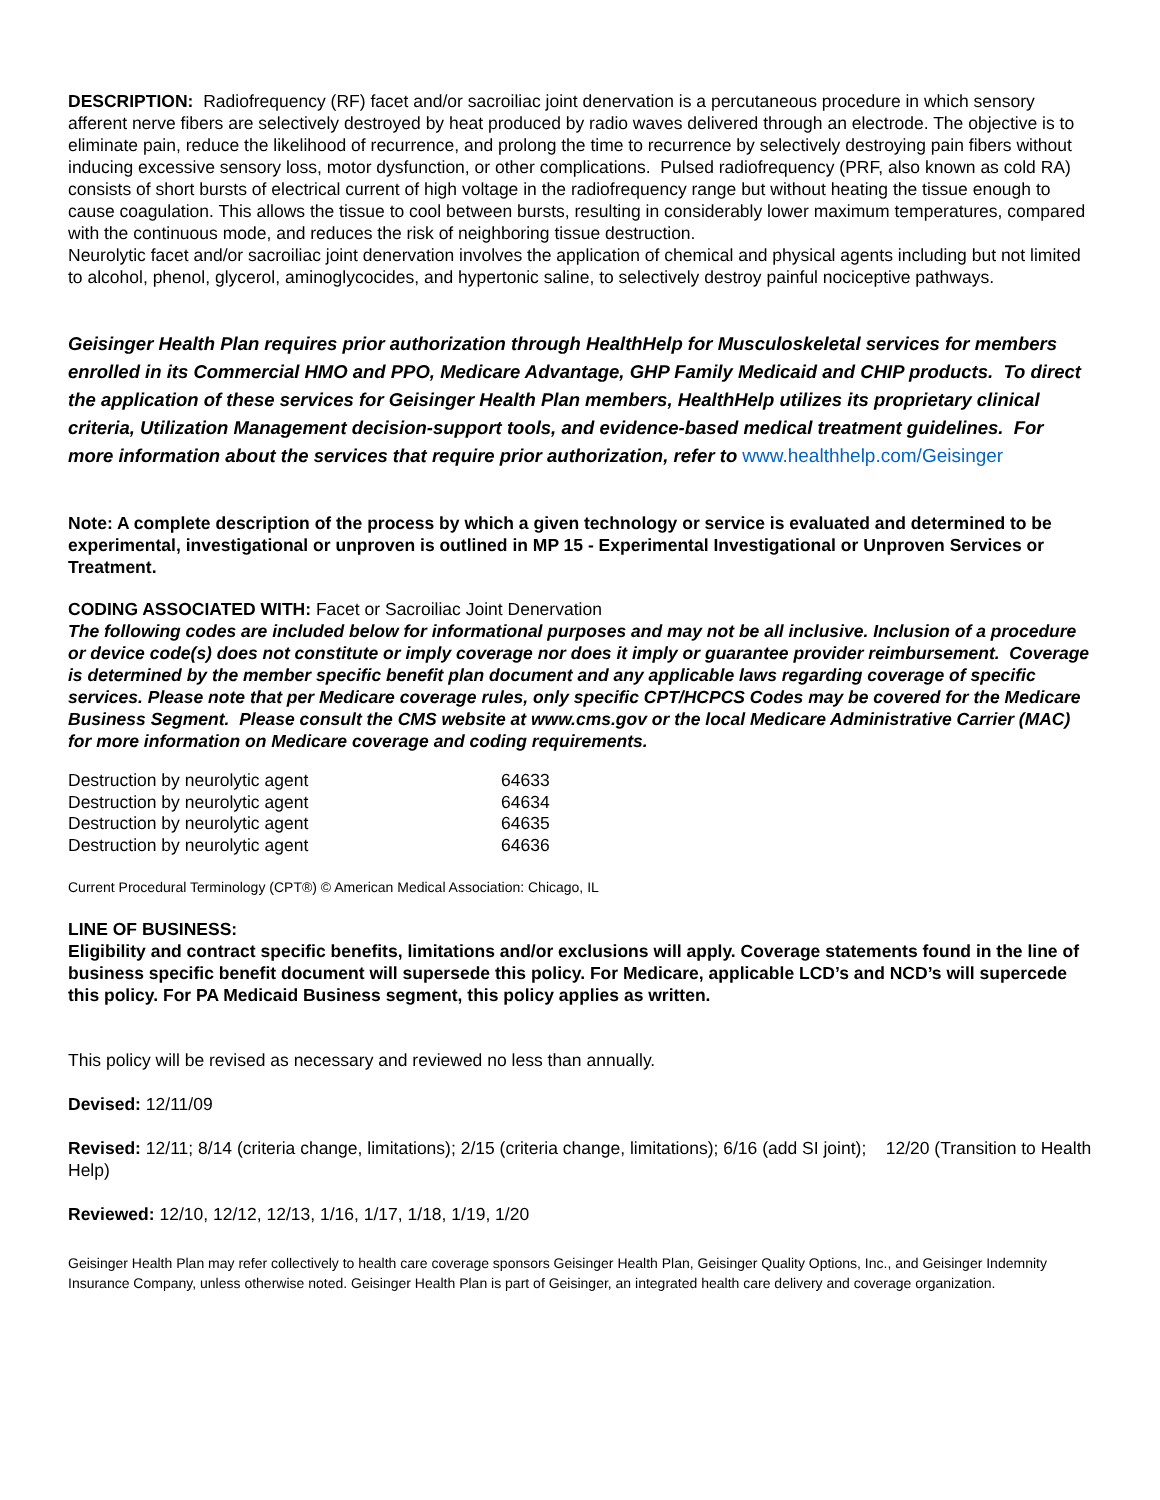DESCRIPTION: Radiofrequency (RF) facet and/or sacroiliac joint denervation is a percutaneous procedure in which sensory afferent nerve fibers are selectively destroyed by heat produced by radio waves delivered through an electrode. The objective is to eliminate pain, reduce the likelihood of recurrence, and prolong the time to recurrence by selectively destroying pain fibers without inducing excessive sensory loss, motor dysfunction, or other complications. Pulsed radiofrequency (PRF, also known as cold RA) consists of short bursts of electrical current of high voltage in the radiofrequency range but without heating the tissue enough to cause coagulation. This allows the tissue to cool between bursts, resulting in considerably lower maximum temperatures, compared with the continuous mode, and reduces the risk of neighboring tissue destruction.
Neurolytic facet and/or sacroiliac joint denervation involves the application of chemical and physical agents including but not limited to alcohol, phenol, glycerol, aminoglycocides, and hypertonic saline, to selectively destroy painful nociceptive pathways.
Geisinger Health Plan requires prior authorization through HealthHelp for Musculoskeletal services for members enrolled in its Commercial HMO and PPO, Medicare Advantage, GHP Family Medicaid and CHIP products. To direct the application of these services for Geisinger Health Plan members, HealthHelp utilizes its proprietary clinical criteria, Utilization Management decision-support tools, and evidence-based medical treatment guidelines. For more information about the services that require prior authorization, refer to www.healthhelp.com/Geisinger
Note: A complete description of the process by which a given technology or service is evaluated and determined to be experimental, investigational or unproven is outlined in MP 15 - Experimental Investigational or Unproven Services or Treatment.
CODING ASSOCIATED WITH: Facet or Sacroiliac Joint Denervation
The following codes are included below for informational purposes and may not be all inclusive. Inclusion of a procedure or device code(s) does not constitute or imply coverage nor does it imply or guarantee provider reimbursement. Coverage is determined by the member specific benefit plan document and any applicable laws regarding coverage of specific services. Please note that per Medicare coverage rules, only specific CPT/HCPCS Codes may be covered for the Medicare Business Segment. Please consult the CMS website at www.cms.gov or the local Medicare Administrative Carrier (MAC) for more information on Medicare coverage and coding requirements.
| Destruction by neurolytic agent | 64633 |
| Destruction by neurolytic agent | 64634 |
| Destruction by neurolytic agent | 64635 |
| Destruction by neurolytic agent | 64636 |
Current Procedural Terminology (CPT®) © American Medical Association: Chicago, IL
LINE OF BUSINESS:
Eligibility and contract specific benefits, limitations and/or exclusions will apply. Coverage statements found in the line of business specific benefit document will supersede this policy. For Medicare, applicable LCD’s and NCD’s will supercede this policy. For PA Medicaid Business segment, this policy applies as written.
This policy will be revised as necessary and reviewed no less than annually.
Devised: 12/11/09
Revised: 12/11; 8/14 (criteria change, limitations); 2/15 (criteria change, limitations); 6/16 (add SI joint); 12/20 (Transition to Health Help)
Reviewed: 12/10, 12/12, 12/13, 1/16, 1/17, 1/18, 1/19, 1/20
Geisinger Health Plan may refer collectively to health care coverage sponsors Geisinger Health Plan, Geisinger Quality Options, Inc., and Geisinger Indemnity Insurance Company, unless otherwise noted. Geisinger Health Plan is part of Geisinger, an integrated health care delivery and coverage organization.